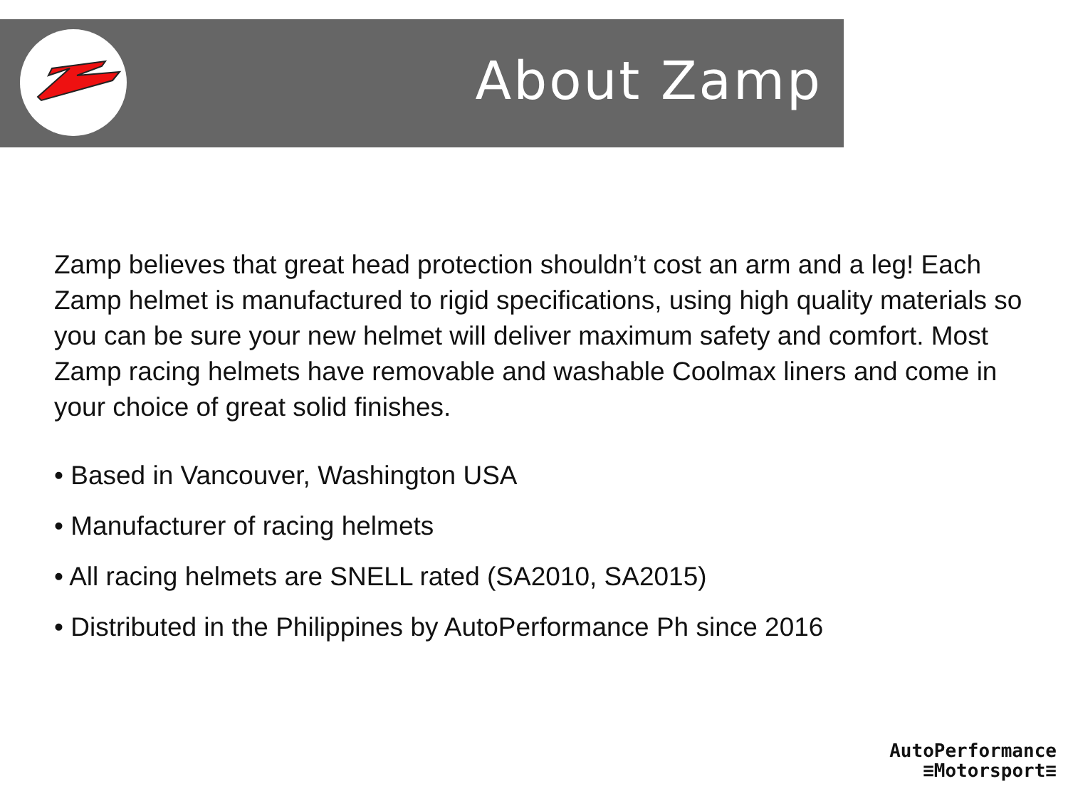About Zamp
Zamp believes that great head protection shouldn’t cost an arm and a leg! Each Zamp helmet is manufactured to rigid specifications, using high quality materials so you can be sure your new helmet will deliver maximum safety and comfort. Most Zamp racing helmets have removable and washable Coolmax liners and come in your choice of great solid finishes.
• Based in Vancouver, Washington USA
• Manufacturer of racing helmets
• All racing helmets are SNELL rated (SA2010, SA2015)
• Distributed in the Philippines by AutoPerformance Ph since 2016
AutoPerformance
≡Motorsport≡